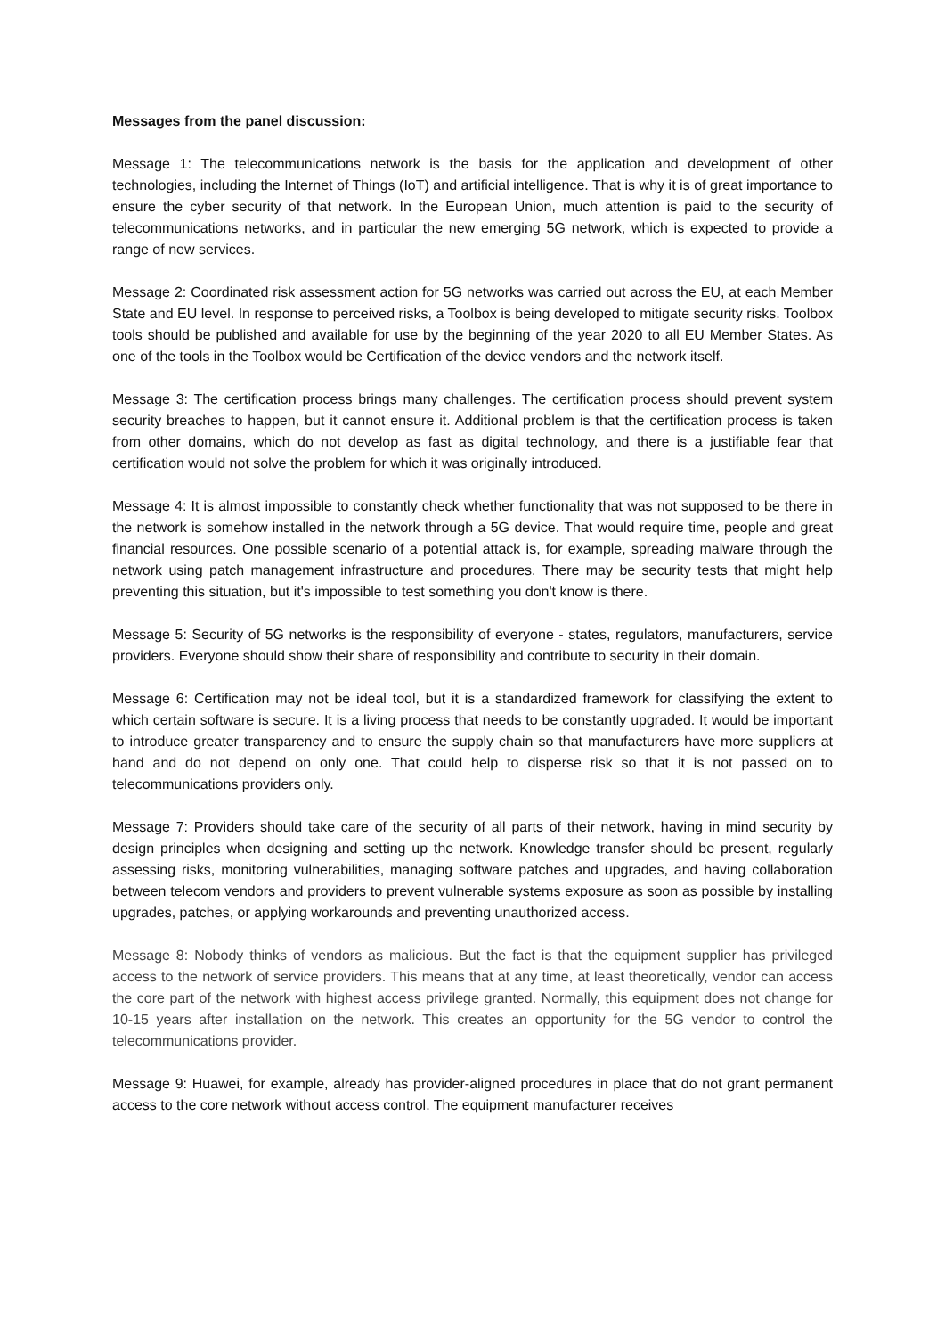Messages from the panel discussion:
Message 1: The telecommunications network is the basis for the application and development of other technologies, including the Internet of Things (IoT) and artificial intelligence. That is why it is of great importance to ensure the cyber security of that network. In the European Union, much attention is paid to the security of telecommunications networks, and in particular the new emerging 5G network, which is expected to provide a range of new services.
Message 2: Coordinated risk assessment action for 5G networks was carried out across the EU, at each Member State and EU level. In response to perceived risks, a Toolbox is being developed to mitigate security risks. Toolbox tools should be published and available for use by the beginning of the year 2020 to all EU Member States. As one of the tools in the Toolbox would be Certification of the device vendors and the network itself.
Message 3: The certification process brings many challenges. The certification process should prevent system security breaches to happen, but it cannot ensure it. Additional problem is that the certification process is taken from other domains, which do not develop as fast as digital technology, and there is a justifiable fear that certification would not solve the problem for which it was originally introduced.
Message 4: It is almost impossible to constantly check whether functionality that was not supposed to be there in the network is somehow installed in the network through a 5G device. That would require time, people and great financial resources. One possible scenario of a potential attack is, for example, spreading malware through the network using patch management infrastructure and procedures. There may be security tests that might help preventing this situation, but it's impossible to test something you don't know is there.
Message 5: Security of 5G networks is the responsibility of everyone - states, regulators, manufacturers, service providers. Everyone should show their share of responsibility and contribute to security in their domain.
Message 6: Certification may not be ideal tool, but it is a standardized framework for classifying the extent to which certain software is secure. It is a living process that needs to be constantly upgraded. It would be important to introduce greater transparency and to ensure the supply chain so that manufacturers have more suppliers at hand and do not depend on only one. That could help to disperse risk so that it is not passed on to telecommunications providers only.
Message 7: Providers should take care of the security of all parts of their network, having in mind security by design principles when designing and setting up the network. Knowledge transfer should be present, regularly assessing risks, monitoring vulnerabilities, managing software patches and upgrades, and having collaboration between telecom vendors and providers to prevent vulnerable systems exposure as soon as possible by installing upgrades, patches, or applying workarounds and preventing unauthorized access.
Message 8: Nobody thinks of vendors as malicious. But the fact is that the equipment supplier has privileged access to the network of service providers. This means that at any time, at least theoretically, vendor can access the core part of the network with highest access privilege granted. Normally, this equipment does not change for 10-15 years after installation on the network. This creates an opportunity for the 5G vendor to control the telecommunications provider.
Message 9: Huawei, for example, already has provider-aligned procedures in place that do not grant permanent access to the core network without access control. The equipment manufacturer receives